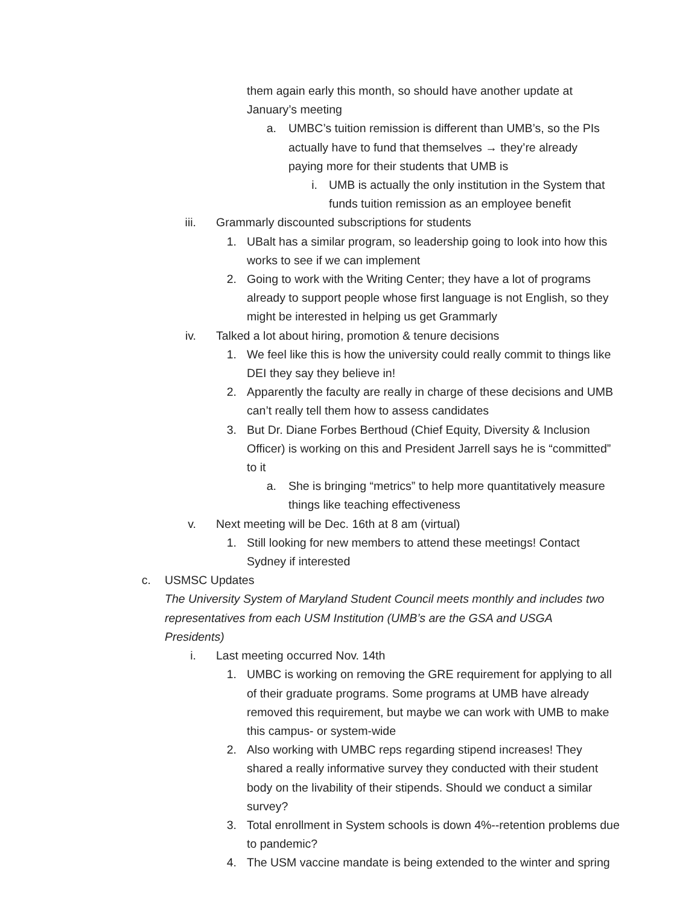them again early this month, so should have another update at January’s meeting
a. UMBC’s tuition remission is different than UMB’s, so the PIs actually have to fund that themselves → they’re already paying more for their students that UMB is
i. UMB is actually the only institution in the System that funds tuition remission as an employee benefit
iii. Grammarly discounted subscriptions for students
1. UBalt has a similar program, so leadership going to look into how this works to see if we can implement
2. Going to work with the Writing Center; they have a lot of programs already to support people whose first language is not English, so they might be interested in helping us get Grammarly
iv. Talked a lot about hiring, promotion & tenure decisions
1. We feel like this is how the university could really commit to things like DEI they say they believe in!
2. Apparently the faculty are really in charge of these decisions and UMB can’t really tell them how to assess candidates
3. But Dr. Diane Forbes Berthoud (Chief Equity, Diversity & Inclusion Officer) is working on this and President Jarrell says he is “committed” to it
a. She is bringing “metrics” to help more quantitatively measure things like teaching effectiveness
v. Next meeting will be Dec. 16th at 8 am (virtual)
1. Still looking for new members to attend these meetings! Contact Sydney if interested
c. USMSC Updates
The University System of Maryland Student Council meets monthly and includes two representatives from each USM Institution (UMB’s are the GSA and USGA Presidents)
i. Last meeting occurred Nov. 14th
1. UMBC is working on removing the GRE requirement for applying to all of their graduate programs. Some programs at UMB have already removed this requirement, but maybe we can work with UMB to make this campus- or system-wide
2. Also working with UMBC reps regarding stipend increases! They shared a really informative survey they conducted with their student body on the livability of their stipends. Should we conduct a similar survey?
3. Total enrollment in System schools is down 4%--retention problems due to pandemic?
4. The USM vaccine mandate is being extended to the winter and spring